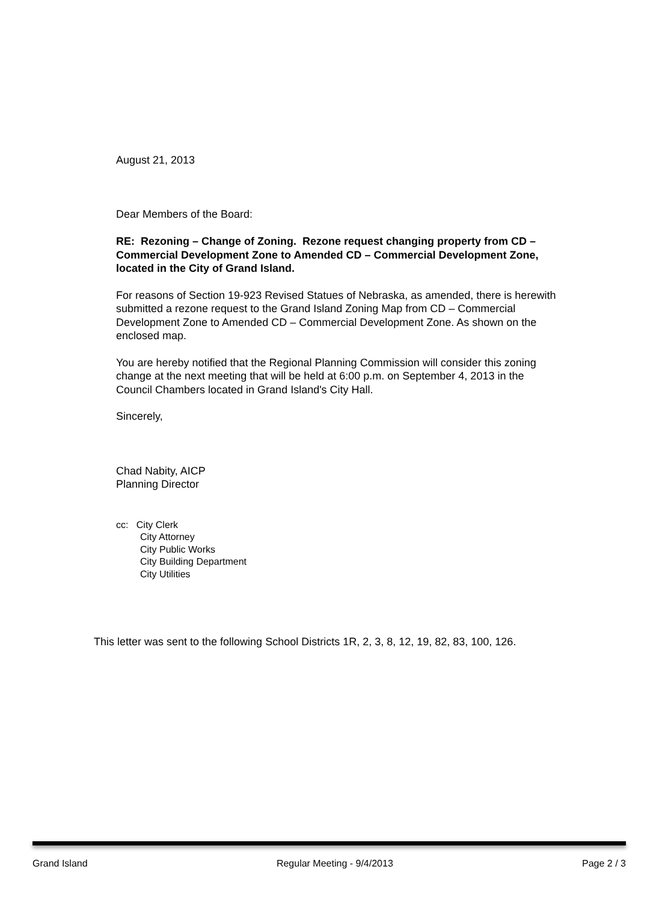August 21, 2013
Dear Members of the Board:
RE: Rezoning – Change of Zoning. Rezone request changing property from CD – Commercial Development Zone to Amended CD – Commercial Development Zone, located in the City of Grand Island.
For reasons of Section 19-923 Revised Statues of Nebraska, as amended, there is herewith submitted a rezone request to the Grand Island Zoning Map from CD – Commercial Development Zone to Amended CD – Commercial Development Zone. As shown on the enclosed map.
You are hereby notified that the Regional Planning Commission will consider this zoning change at the next meeting that will be held at 6:00 p.m. on September 4, 2013 in the Council Chambers located in Grand Island's City Hall.
Sincerely,
Chad Nabity, AICP
Planning Director
cc: City Clerk
City Attorney
City Public Works
City Building Department
City Utilities
This letter was sent to the following School Districts 1R, 2, 3, 8, 12, 19, 82, 83, 100, 126.
Grand Island Regular Meeting - 9/4/2013 Page 2 / 3